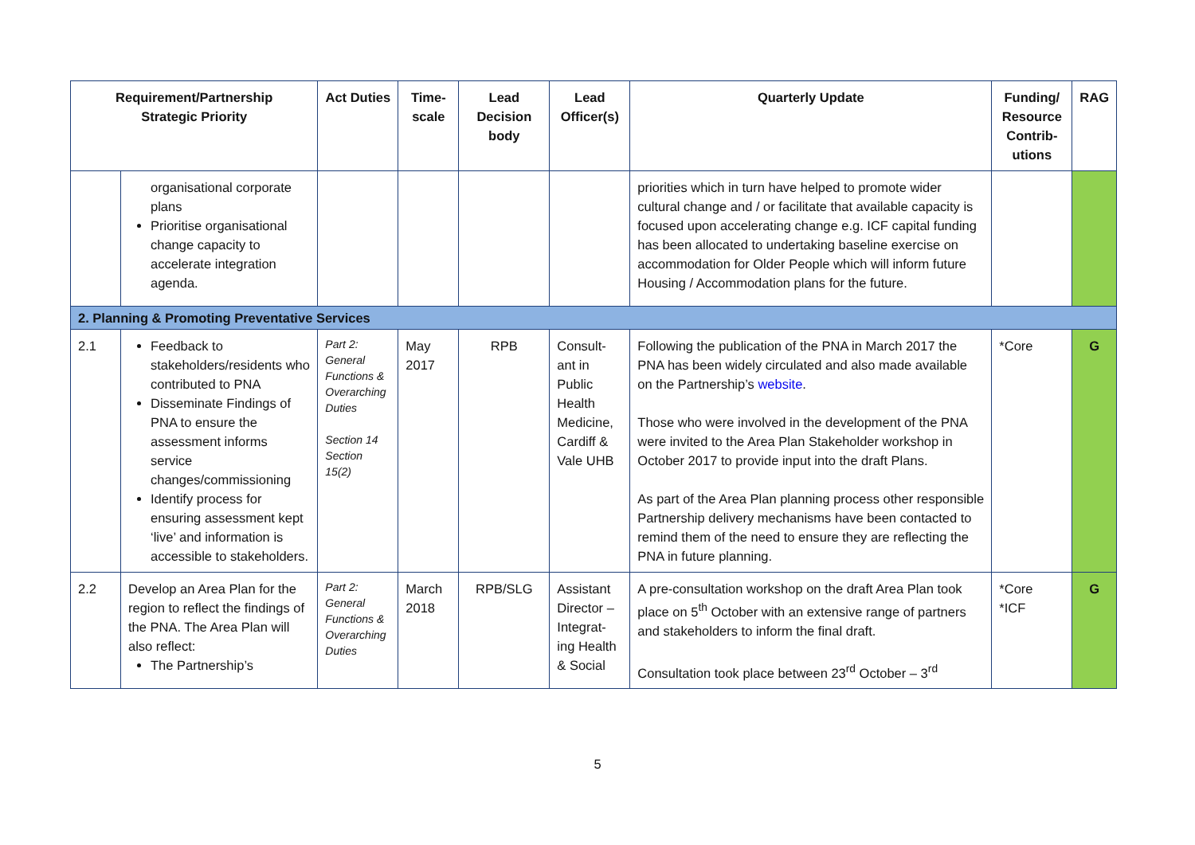| Requirement/Partnership Strategic Priority | | Act Duties | Time-scale | Lead Decision body | Lead Officer(s) | Quarterly Update | Funding/ Resource Contrib-utions | RAG |
| --- | --- | --- | --- | --- | --- | --- | --- | --- |
| | organisational corporate plans Prioritise organisational change capacity to accelerate integration agenda. | | | | | priorities which in turn have helped to promote wider cultural change and / or facilitate that available capacity is focused upon accelerating change e.g. ICF capital funding has been allocated to undertaking baseline exercise on accommodation for Older People which will inform future Housing / Accommodation plans for the future. | | |
| 2. Planning & Promoting Preventative Services | | | | | | | | |
| 2.1 | Feedback to stakeholders/residents who contributed to PNA Disseminate Findings of PNA to ensure the assessment informs service changes/commissioning Identify process for ensuring assessment kept ‘live’ and information is accessible to stakeholders. | Part 2: General Functions & Overarching Duties Section 14 Section 15(2) | May 2017 | RPB | Consult-ant in Public Health Medicine, Cardiff & Vale UHB | Following the publication of the PNA in March 2017 the PNA has been widely circulated and also made available on the Partnership’s website . Those who were involved in the development of the PNA were invited to the Area Plan Stakeholder workshop in October 2017 to provide input into the draft Plans. As part of the Area Plan planning process other responsible Partnership delivery mechanisms have been contacted to remind them of the need to ensure they are reflecting the PNA in future planning. | *Core | G |
| 2.2 | Develop an Area Plan for the region to reflect the findings of the PNA. The Area Plan will also reflect: The Partnership’s | Part 2: General Functions & Overarching Duties | March 2018 | RPB/SLG | Assistant Director – Integrat-ing Health & Social | A pre-consultation workshop on the draft Area Plan took place on 5<sup>th</sup> October with an extensive range of partners and stakeholders to inform the final draft. Consultation took place between 23<sup>rd</sup> October – 3<sup>rd</sup> | *Core *ICF | G |
5